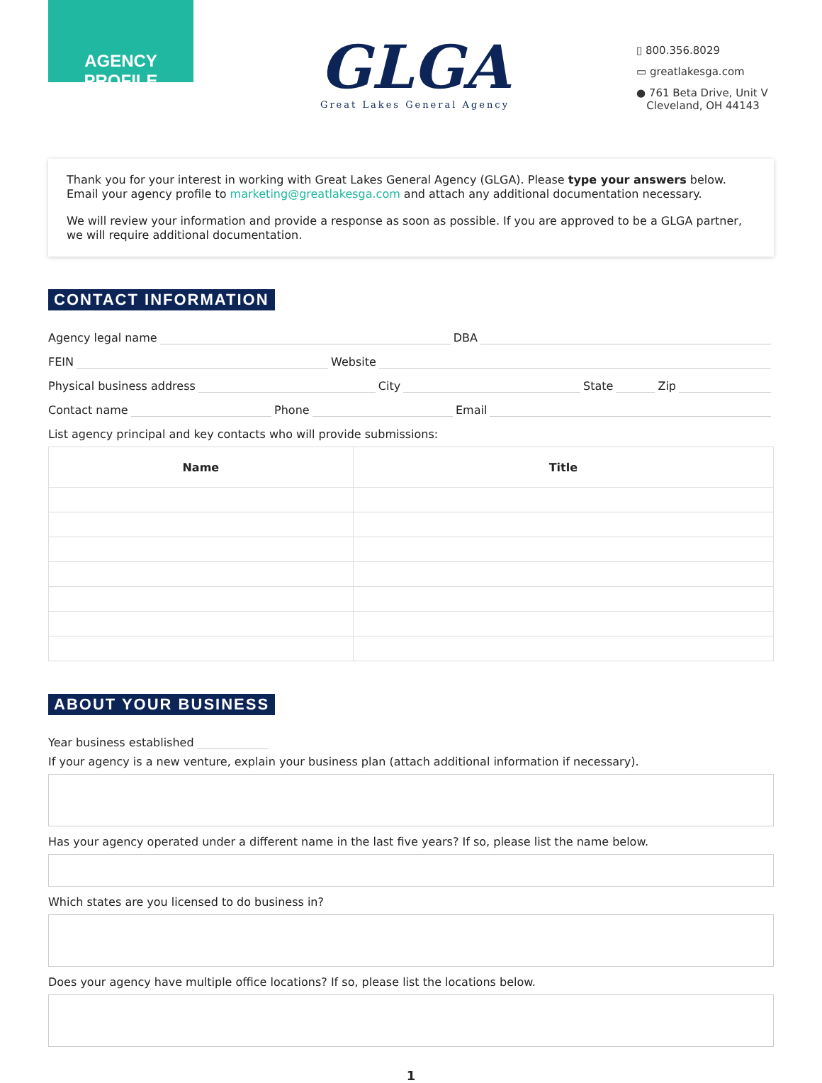AGENCY PROFILE
GLGA
Great Lakes General Agency
▯ 800.356.8029
▭ greatlakesga.com
● 761 Beta Drive, Unit V
Cleveland, OH 44143
Thank you for your interest in working with Great Lakes General Agency (GLGA). Please type your answers below. Email your agency profile to marketing@greatlakesga.com and attach any additional documentation necessary.
We will review your information and provide a response as soon as possible. If you are approved to be a GLGA partner, we will require additional documentation.
CONTACT INFORMATION
Agency legal name
DBA
FEIN
Website
Physical business address
City
State
Zip
Contact name
Phone
Email
List agency principal and key contacts who will provide submissions:
| Name | Title |
| --- | --- |
ABOUT YOUR BUSINESS
Year business established
If your agency is a new venture, explain your business plan (attach additional information if necessary).
Has your agency operated under a different name in the last five years? If so, please list the name below.
Which states are you licensed to do business in?
Does your agency have multiple office locations? If so, please list the locations below.
1